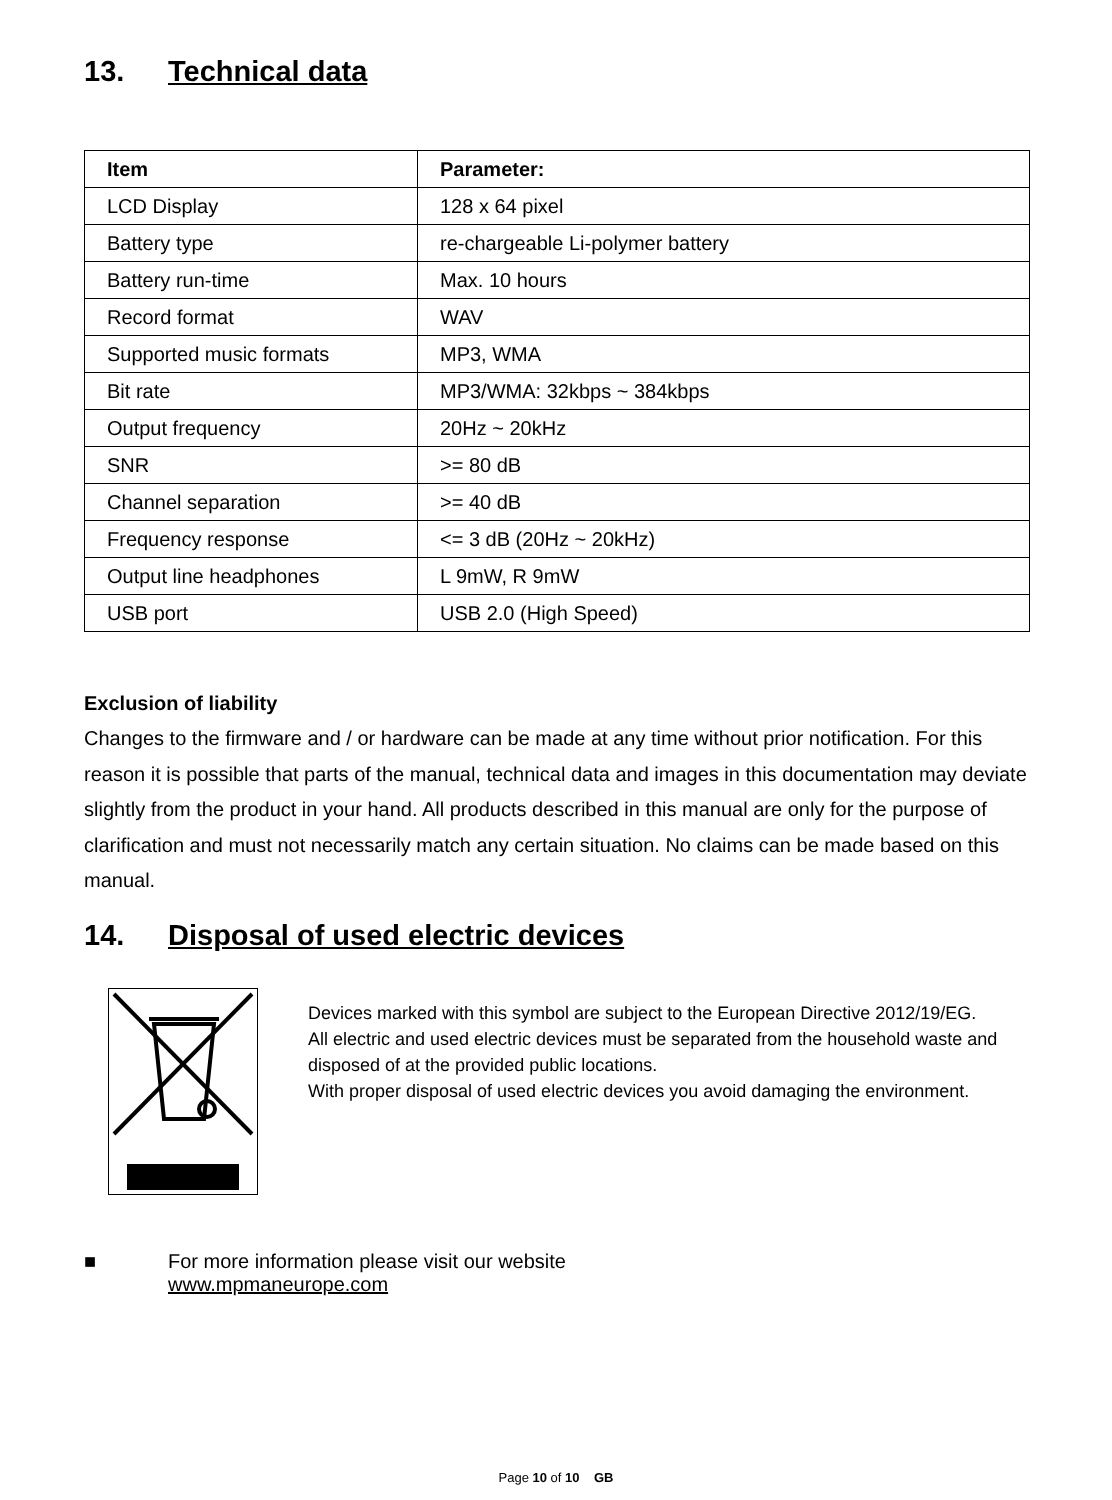13. Technical data
| Item | Parameter: |
| --- | --- |
| LCD Display | 128 x 64 pixel |
| Battery type | re-chargeable Li-polymer battery |
| Battery run-time | Max. 10 hours |
| Record format | WAV |
| Supported music formats | MP3, WMA |
| Bit rate | MP3/WMA: 32kbps ~ 384kbps |
| Output frequency | 20Hz ~ 20kHz |
| SNR | >= 80 dB |
| Channel separation | >= 40 dB |
| Frequency response | <= 3 dB (20Hz ~ 20kHz) |
| Output line headphones | L 9mW, R 9mW |
| USB port | USB 2.0 (High Speed) |
Exclusion of liability
Changes to the firmware and / or hardware can be made at any time without prior notification. For this reason it is possible that parts of the manual, technical data and images in this documentation may deviate slightly from the product in your hand. All products described in this manual are only for the purpose of clarification and must not necessarily match any certain situation. No claims can be made based on this manual.
14. Disposal of used electric devices
Devices marked with this symbol are subject to the European Directive 2012/19/EG.
All electric and used electric devices must be separated from the household waste and disposed of at the provided public locations.
With proper disposal of used electric devices you avoid damaging the environment.
■ For more information please visit our website
www.mpmaneurope.com
Page 10 of 10 GB